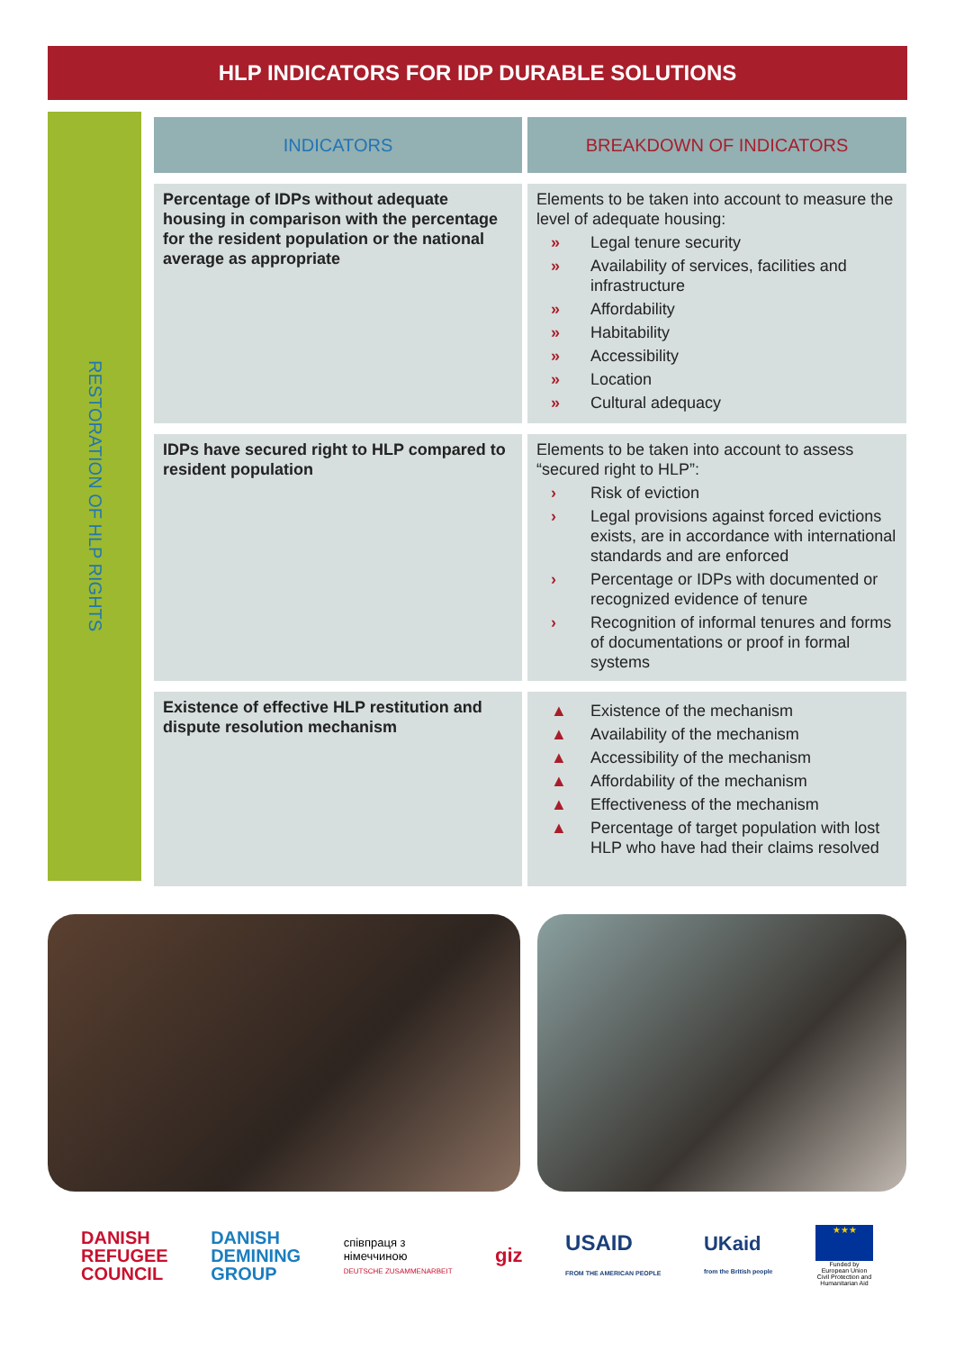HLP INDICATORS FOR IDP DURABLE SOLUTIONS
RESTORATION OF HLP RIGHTS
| INDICATORS | BREAKDOWN OF INDICATORS |
| --- | --- |
| Percentage of IDPs without adequate housing in comparison with the percentage for the resident population or the national average as appropriate | Elements to be taken into account to measure the level of adequate housing: » Legal tenure security » Availability of services, facilities and infrastructure » Affordability » Habitability » Accessibility » Location » Cultural adequacy |
| IDPs have secured right to HLP compared to resident population | Elements to be taken into account to assess “secured right to HLP”: › Risk of eviction › Legal provisions against forced evictions exists, are in accordance with international standards and are enforced › Percentage or IDPs with documented or recognized evidence of tenure › Recognition of informal tenures and forms of documentations or proof in formal systems |
| Existence of effective HLP restitution and dispute resolution mechanism | ▲ Existence of the mechanism ▲ Availability of the mechanism ▲ Accessibility of the mechanism ▲ Affordability of the mechanism ▲ Effectiveness of the mechanism ▲ Percentage of target population with lost HLP who have had their claims resolved |
DANISH
REFUGEE
COUNCIL
DANISH
DEMINING
GROUP
співпраця з
німеччиною
DEUTSCHE ZUSAMMENARBEIT
giz
USAID
FROM THE AMERICAN PEOPLE
UKaid
from the British people
★★★
Funded by European Union Civil Protection and Humanitarian Aid